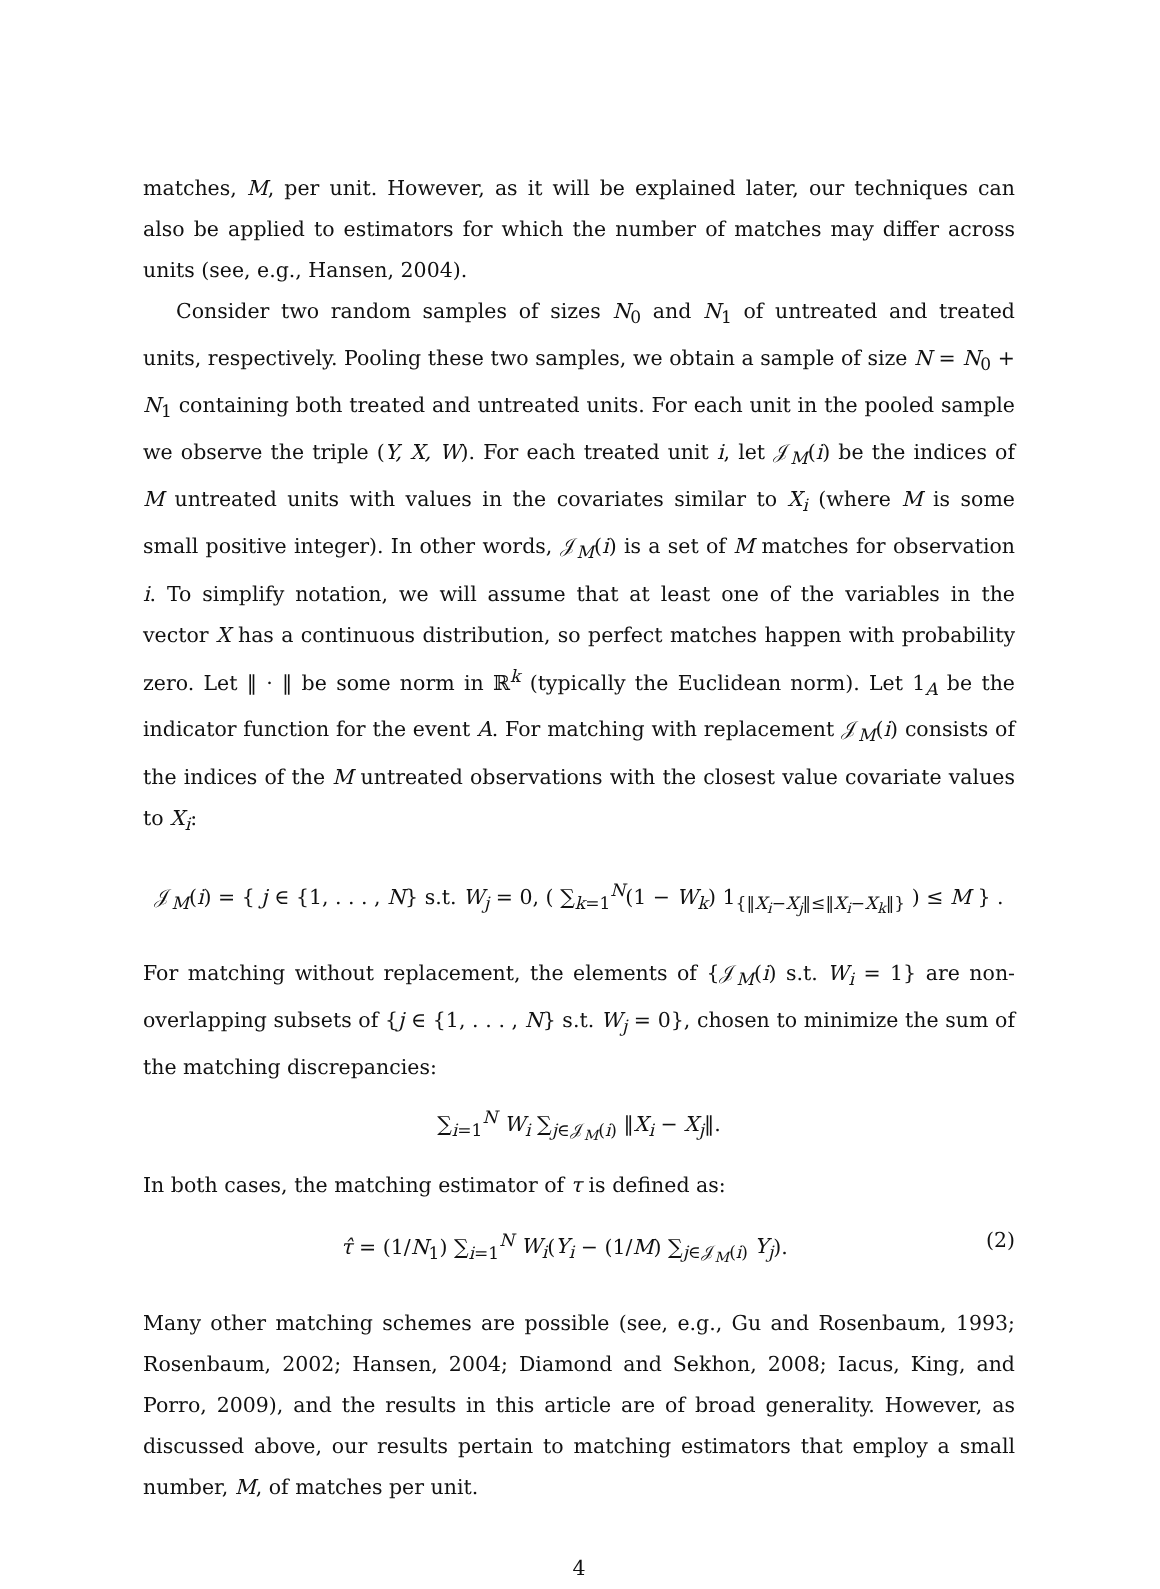matches, M, per unit. However, as it will be explained later, our techniques can also be applied to estimators for which the number of matches may differ across units (see, e.g., Hansen, 2004).
Consider two random samples of sizes N<sub>0</sub> and N<sub>1</sub> of untreated and treated units, respectively. Pooling these two samples, we obtain a sample of size N = N<sub>0</sub> + N<sub>1</sub> containing both treated and untreated units. For each unit in the pooled sample we observe the triple (Y, X, W). For each treated unit i, let 𝒥<sub>M</sub>(i) be the indices of M untreated units with values in the covariates similar to X<sub>i</sub> (where M is some small positive integer). In other words, 𝒥<sub>M</sub>(i) is a set of M matches for observation i. To simplify notation, we will assume that at least one of the variables in the vector X has a continuous distribution, so perfect matches happen with probability zero. Let ‖ · ‖ be some norm in ℝ<sup>k</sup> (typically the Euclidean norm). Let 1<sub>A</sub> be the indicator function for the event A. For matching with replacement 𝒥<sub>M</sub>(i) consists of the indices of the M untreated observations with the closest value covariate values to X<sub>i</sub>:
𝒥<sub>M</sub>(i) = { j ∈ {1, . . . , N} s.t. W<sub>j</sub> = 0, ( ∑<sub>k=1</sub><sup>N</sup>(1 − W<sub>k</sub>) 1<sub>{‖X<sub>i</sub>−X<sub>j</sub>‖≤‖X<sub>i</sub>−X<sub>k</sub>‖}</sub> ) ≤ M } .
For matching without replacement, the elements of {𝒥<sub>M</sub>(i) s.t. W<sub>i</sub> = 1} are non-overlapping subsets of {j ∈ {1, . . . , N} s.t. W<sub>j</sub> = 0}, chosen to minimize the sum of the matching discrepancies:
∑<sub>i=1</sub><sup>N</sup> W<sub>i</sub> ∑<sub>j∈𝒥<sub>M</sub>(i)</sub> ‖X<sub>i</sub> − X<sub>j</sub>‖.
In both cases, the matching estimator of τ is defined as:
τ̂ = (1/N<sub>1</sub>) ∑<sub>i=1</sub><sup>N</sup> W<sub>i</sub>(Y<sub>i</sub> − (1/M) ∑<sub>j∈𝒥<sub>M</sub>(i)</sub> Y<sub>j</sub>). (2)
Many other matching schemes are possible (see, e.g., Gu and Rosenbaum, 1993; Rosenbaum, 2002; Hansen, 2004; Diamond and Sekhon, 2008; Iacus, King, and Porro, 2009), and the results in this article are of broad generality. However, as discussed above, our results pertain to matching estimators that employ a small number, M, of matches per unit.
4